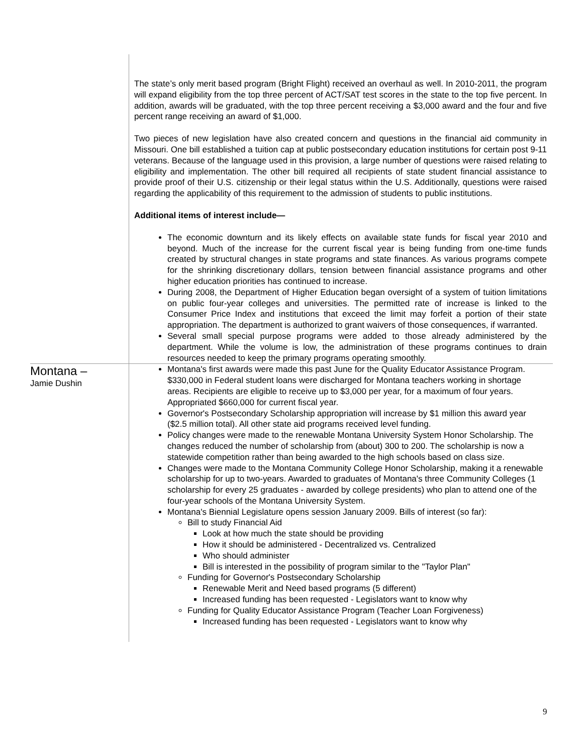| | The state’s only merit based program (Bright Flight) received an overhaul as well. In 2010-2011, the program will expand eligibility from the top three percent of ACT/SAT test scores in the state to the top five percent. In addition, awards will be graduated, with the top three percent receiving a $3,000 award and the four and five percent range receiving an award of $1,000. Two pieces of new legislation have also created concern and questions in the financial aid community in Missouri. One bill established a tuition cap at public postsecondary education institutions for certain post 9-11 veterans. Because of the language used in this provision, a large number of questions were raised relating to eligibility and implementation. The other bill required all recipients of state student financial assistance to provide proof of their U.S. citizenship or their legal status within the U.S. Additionally, questions were raised regarding the applicability of this requirement to the admission of students to public institutions. Additional items of interest include— The economic downturn and its likely effects on available state funds for fiscal year 2010 and beyond. Much of the increase for the current fiscal year is being funding from one-time funds created by structural changes in state programs and state finances. As various programs compete for the shrinking discretionary dollars, tension between financial assistance programs and other higher education priorities has continued to increase. During 2008, the Department of Higher Education began oversight of a system of tuition limitations on public four-year colleges and universities. The permitted rate of increase is linked to the Consumer Price Index and institutions that exceed the limit may forfeit a portion of their state appropriation. The department is authorized to grant waivers of those consequences, if warranted. Several small special purpose programs were added to those already administered by the department. While the volume is low, the administration of these programs continues to drain resources needed to keep the primary programs operating smoothly. |
| Montana – Jamie Dushin | Montana's first awards were made this past June for the Quality Educator Assistance Program. $330,000 in Federal student loans were discharged for Montana teachers working in shortage areas. Recipients are eligible to receive up to $3,000 per year, for a maximum of four years. Appropriated $660,000 for current fiscal year. Governor's Postsecondary Scholarship appropriation will increase by $1 million this award year ($2.5 million total). All other state aid programs received level funding. Policy changes were made to the renewable Montana University System Honor Scholarship. The changes reduced the number of scholarship from (about) 300 to 200. The scholarship is now a statewide competition rather than being awarded to the high schools based on class size. Changes were made to the Montana Community College Honor Scholarship, making it a renewable scholarship for up to two-years. Awarded to graduates of Montana's three Community Colleges (1 scholarship for every 25 graduates - awarded by college presidents) who plan to attend one of the four-year schools of the Montana University System. Montana's Biennial Legislature opens session January 2009. Bills of interest (so far): Bill to study Financial Aid Look at how much the state should be providing How it should be administered - Decentralized vs. Centralized Who should administer Bill is interested in the possibility of program similar to the "Taylor Plan" Funding for Governor's Postsecondary Scholarship Renewable Merit and Need based programs (5 different) Increased funding has been requested - Legislators want to know why Funding for Quality Educator Assistance Program (Teacher Loan Forgiveness) Increased funding has been requested - Legislators want to know why |
9